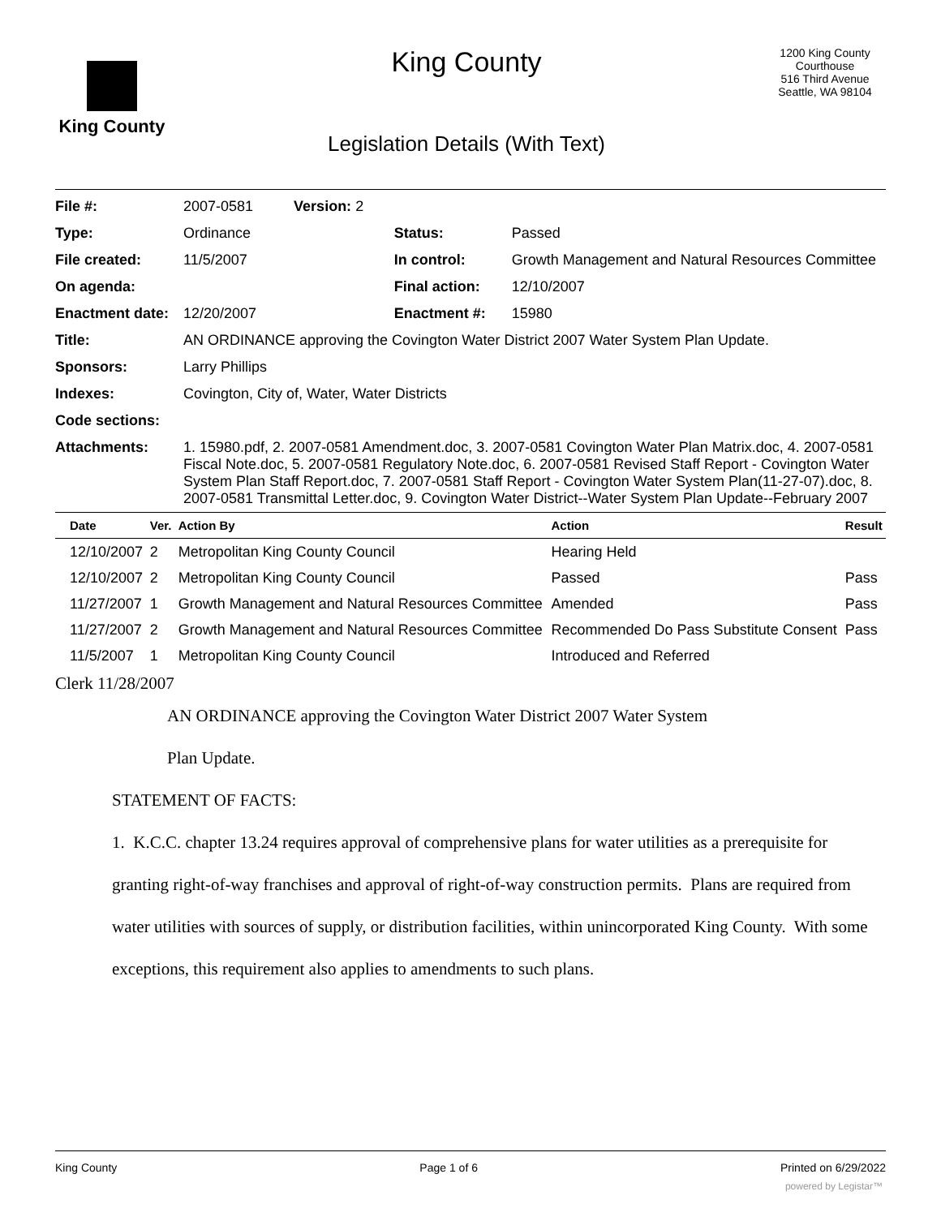King County
King County
Legislation Details (With Text)
1200 King County Courthouse
516 Third Avenue
Seattle, WA 98104
| File #: | 2007-0581 Version: 2 | | |
| Type: | Ordinance | Status: | Passed |
| File created: | 11/5/2007 | In control: | Growth Management and Natural Resources Committee |
| On agenda: | | Final action: | 12/10/2007 |
| Enactment date: | 12/20/2007 | Enactment #: | 15980 |
| Title: | AN ORDINANCE approving the Covington Water District 2007 Water System Plan Update. | | |
| Sponsors: | Larry Phillips | | |
| Indexes: | Covington, City of, Water, Water Districts | | |
| Code sections: | | | |
| Attachments: | 1. 15980.pdf, 2. 2007-0581 Amendment.doc, 3. 2007-0581 Covington Water Plan Matrix.doc, 4. 2007-0581 Fiscal Note.doc, 5. 2007-0581 Regulatory Note.doc, 6. 2007-0581 Revised Staff Report - Covington Water System Plan Staff Report.doc, 7. 2007-0581 Staff Report - Covington Water System Plan(11-27-07).doc, 8. 2007-0581 Transmittal Letter.doc, 9. Covington Water District--Water System Plan Update--February 2007 | | |
| Date | Ver. | Action By | Action | Result |
| --- | --- | --- | --- | --- |
| 12/10/2007 | 2 | Metropolitan King County Council | Hearing Held | |
| 12/10/2007 | 2 | Metropolitan King County Council | Passed | Pass |
| 11/27/2007 | 1 | Growth Management and Natural Resources Committee | Amended | Pass |
| 11/27/2007 | 2 | Growth Management and Natural Resources Committee | Recommended Do Pass Substitute Consent | Pass |
| 11/5/2007 | 1 | Metropolitan King County Council | Introduced and Referred | |
Clerk 11/28/2007
AN ORDINANCE approving the Covington Water District 2007 Water System
Plan Update.
STATEMENT OF FACTS:
1. K.C.C. chapter 13.24 requires approval of comprehensive plans for water utilities as a prerequisite for granting right-of-way franchises and approval of right-of-way construction permits. Plans are required from water utilities with sources of supply, or distribution facilities, within unincorporated King County. With some exceptions, this requirement also applies to amendments to such plans.
King County Page 1 of 6 Printed on 6/29/2022
powered by Legistar™